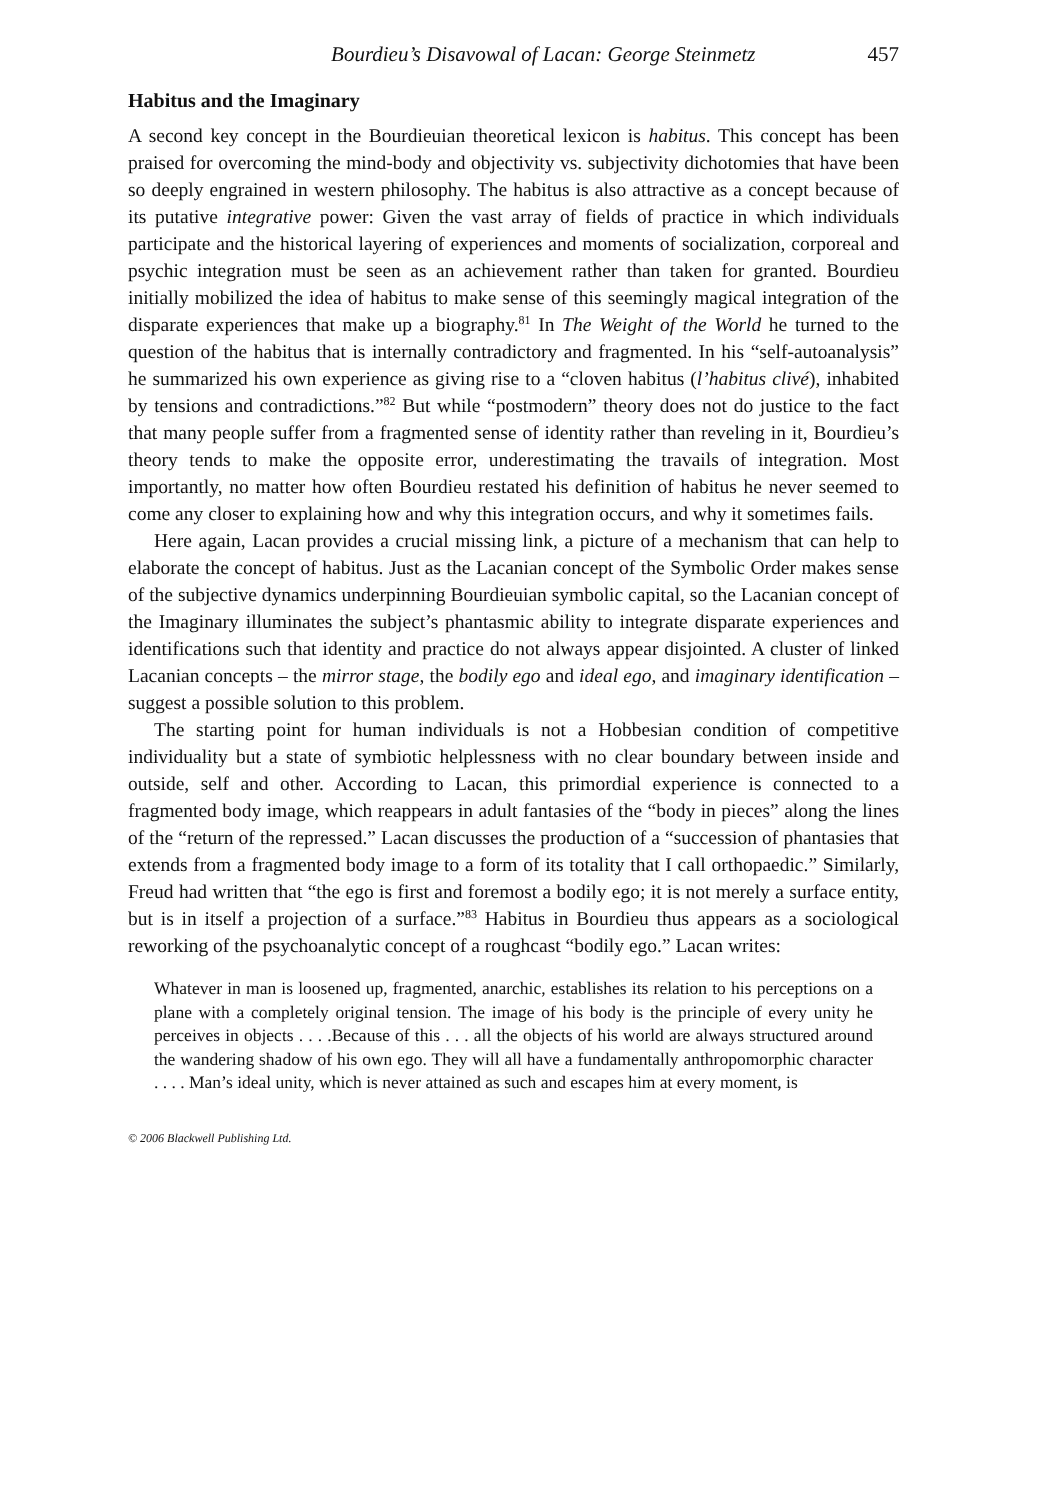Bourdieu’s Disavowal of Lacan: George Steinmetz 457
Habitus and the Imaginary
A second key concept in the Bourdieuian theoretical lexicon is habitus. This concept has been praised for overcoming the mind-body and objectivity vs. subjectivity dichotomies that have been so deeply engrained in western philosophy. The habitus is also attractive as a concept because of its putative integrative power: Given the vast array of fields of practice in which individuals participate and the historical layering of experiences and moments of socialization, corporeal and psychic integration must be seen as an achievement rather than taken for granted. Bourdieu initially mobilized the idea of habitus to make sense of this seemingly magical integration of the disparate experiences that make up a biography.<sup>81</sup> In The Weight of the World he turned to the question of the habitus that is internally contradictory and fragmented. In his “self-autoanalysis” he summarized his own experience as giving rise to a “cloven habitus (l’habitus clivé), inhabited by tensions and contradictions.”<sup>82</sup> But while “postmodern” theory does not do justice to the fact that many people suffer from a fragmented sense of identity rather than reveling in it, Bourdieu’s theory tends to make the opposite error, underestimating the travails of integration. Most importantly, no matter how often Bourdieu restated his definition of habitus he never seemed to come any closer to explaining how and why this integration occurs, and why it sometimes fails.
Here again, Lacan provides a crucial missing link, a picture of a mechanism that can help to elaborate the concept of habitus. Just as the Lacanian concept of the Symbolic Order makes sense of the subjective dynamics underpinning Bourdieuian symbolic capital, so the Lacanian concept of the Imaginary illuminates the subject’s phantasmic ability to integrate disparate experiences and identifications such that identity and practice do not always appear disjointed. A cluster of linked Lacanian concepts – the mirror stage, the bodily ego and ideal ego, and imaginary identification – suggest a possible solution to this problem.
The starting point for human individuals is not a Hobbesian condition of competitive individuality but a state of symbiotic helplessness with no clear boundary between inside and outside, self and other. According to Lacan, this primordial experience is connected to a fragmented body image, which reappears in adult fantasies of the “body in pieces” along the lines of the “return of the repressed.” Lacan discusses the production of a “succession of phantasies that extends from a fragmented body image to a form of its totality that I call orthopaedic.” Similarly, Freud had written that “the ego is first and foremost a bodily ego; it is not merely a surface entity, but is in itself a projection of a surface.”<sup>83</sup> Habitus in Bourdieu thus appears as a sociological reworking of the psychoanalytic concept of a roughcast “bodily ego.” Lacan writes:
Whatever in man is loosened up, fragmented, anarchic, establishes its relation to his perceptions on a plane with a completely original tension. The image of his body is the principle of every unity he perceives in objects . . . .Because of this . . . all the objects of his world are always structured around the wandering shadow of his own ego. They will all have a fundamentally anthropomorphic character . . . . Man’s ideal unity, which is never attained as such and escapes him at every moment, is
© 2006 Blackwell Publishing Ltd.